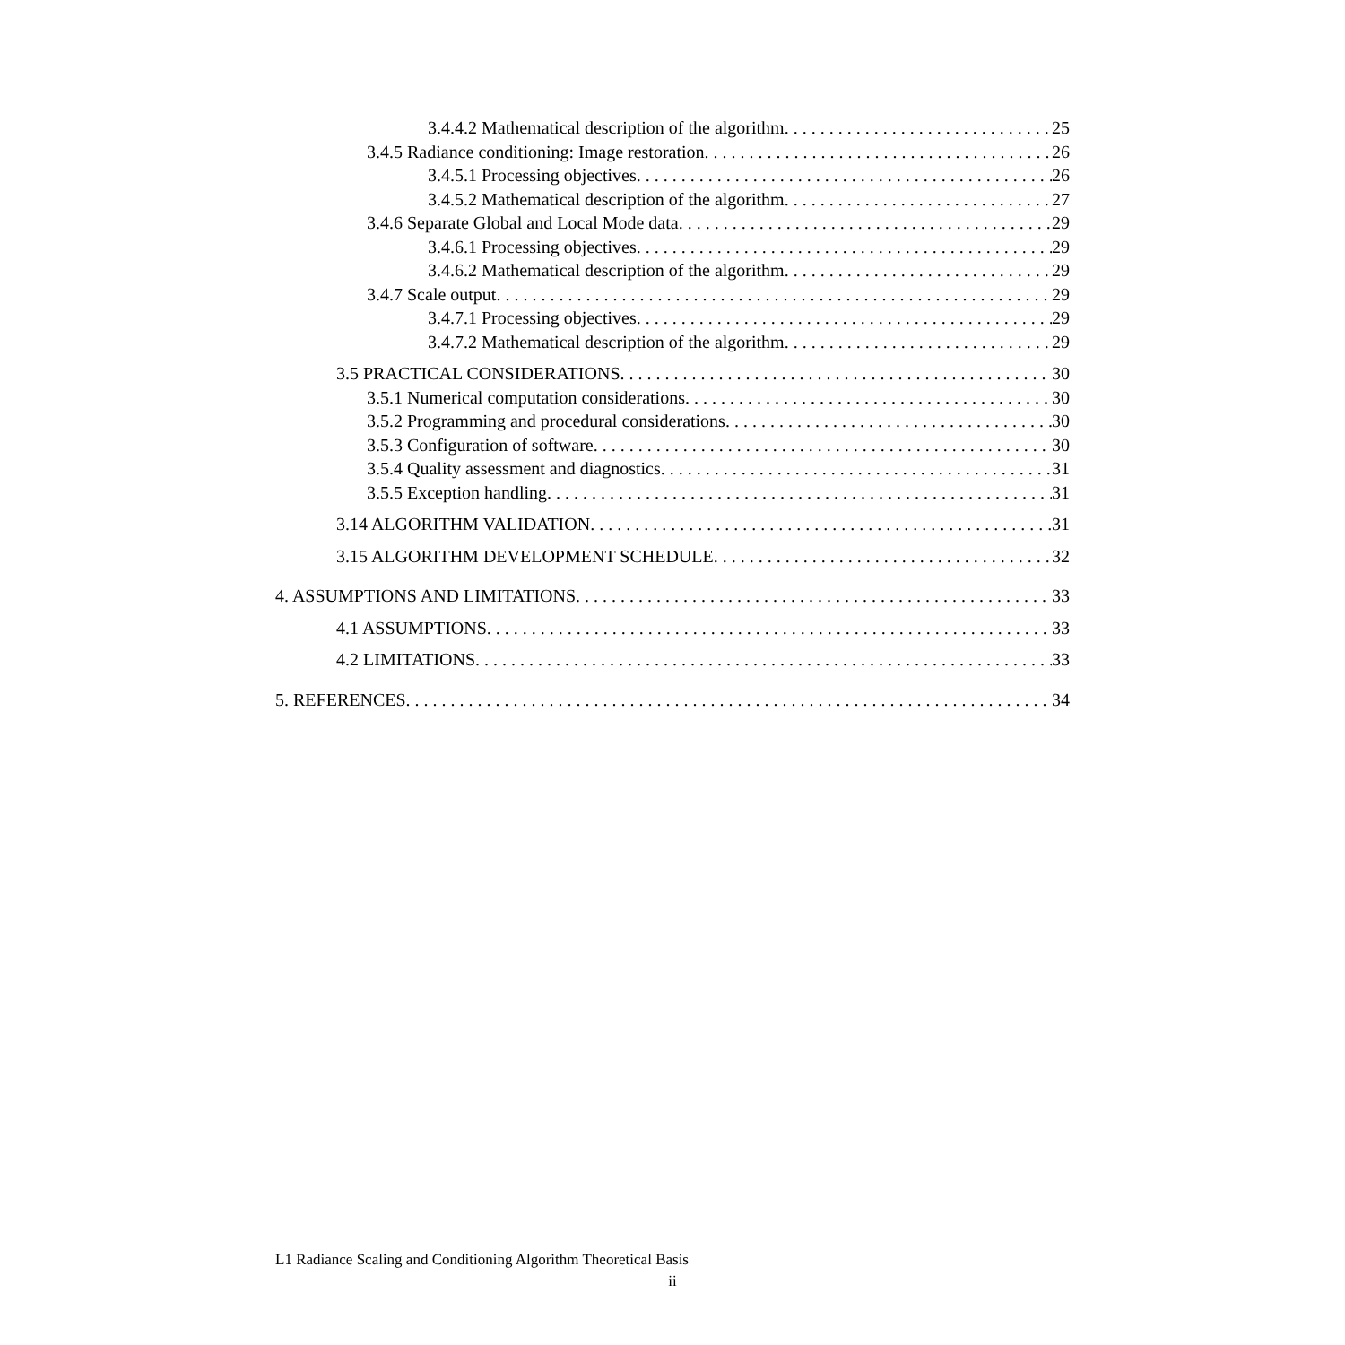3.4.4.2 Mathematical description of the algorithm 25
3.4.5 Radiance conditioning: Image restoration 26
3.4.5.1 Processing objectives 26
3.4.5.2 Mathematical description of the algorithm 27
3.4.6 Separate Global and Local Mode data 29
3.4.6.1 Processing objectives 29
3.4.6.2 Mathematical description of the algorithm 29
3.4.7 Scale output 29
3.4.7.1 Processing objectives 29
3.4.7.2 Mathematical description of the algorithm 29
3.5 PRACTICAL CONSIDERATIONS 30
3.5.1 Numerical computation considerations 30
3.5.2 Programming and procedural considerations 30
3.5.3 Configuration of software 30
3.5.4 Quality assessment and diagnostics 31
3.5.5 Exception handling 31
3.14 ALGORITHM VALIDATION 31
3.15 ALGORITHM DEVELOPMENT SCHEDULE 32
4. ASSUMPTIONS AND LIMITATIONS 33
4.1 ASSUMPTIONS 33
4.2 LIMITATIONS 33
5. REFERENCES 34
L1 Radiance Scaling and Conditioning Algorithm Theoretical Basis
ii